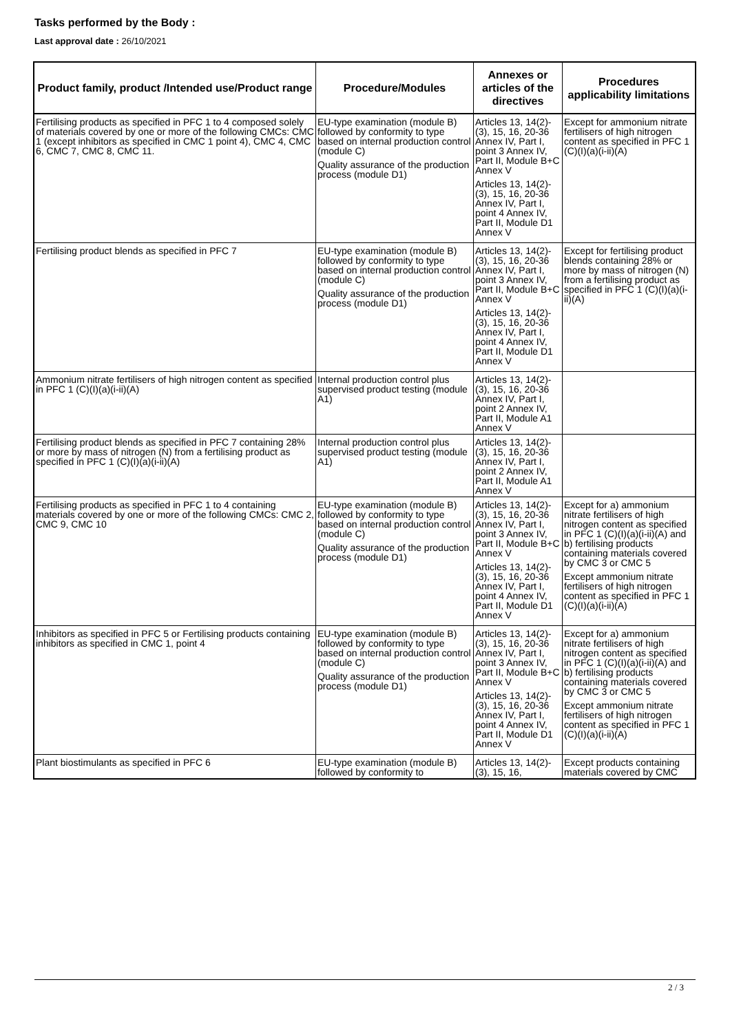Tasks performed by the Body :
Last approval date : 26/10/2021
| Product family, product /Intended use/Product range | Procedure/Modules | Annexes or articles of the directives | Procedures applicability limitations |
| --- | --- | --- | --- |
| Fertilising products as specified in PFC 1 to 4 composed solely of materials covered by one or more of the following CMCs: CMC 1 (except inhibitors as specified in CMC 1 point 4), CMC 4, CMC 6, CMC 7, CMC 8, CMC 11. | EU-type examination (module B) followed by conformity to type based on internal production control (module C) Quality assurance of the production process (module D1) | Articles 13, 14(2)-(3), 15, 16, 20-36 Annex IV, Part I, point 3 Annex IV, Part II, Module B+C Annex V Articles 13, 14(2)-(3), 15, 16, 20-36 Annex IV, Part I, point 4 Annex IV, Part II, Module D1 Annex V | Except for ammonium nitrate fertilisers of high nitrogen content as specified in PFC 1 (C)(I)(a)(i-ii)(A) |
| Fertilising product blends as specified in PFC 7 | EU-type examination (module B) followed by conformity to type based on internal production control (module C) Quality assurance of the production process (module D1) | Articles 13, 14(2)-(3), 15, 16, 20-36 Annex IV, Part I, point 3 Annex IV, Part II, Module B+C Annex V Articles 13, 14(2)-(3), 15, 16, 20-36 Annex IV, Part I, point 4 Annex IV, Part II, Module D1 Annex V | Except for fertilising product blends containing 28% or more by mass of nitrogen (N) from a fertilising product as specified in PFC 1 (C)(I)(a)(i-ii)(A) |
| Ammonium nitrate fertilisers of high nitrogen content as specified in PFC 1 (C)(I)(a)(i-ii)(A) | Internal production control plus supervised product testing (module A1) | Articles 13, 14(2)-(3), 15, 16, 20-36 Annex IV, Part I, point 2 Annex IV, Part II, Module A1 Annex V | |
| Fertilising product blends as specified in PFC 7 containing 28% or more by mass of nitrogen (N) from a fertilising product as specified in PFC 1 (C)(I)(a)(i-ii)(A) | Internal production control plus supervised product testing (module A1) | Articles 13, 14(2)-(3), 15, 16, 20-36 Annex IV, Part I, point 2 Annex IV, Part II, Module A1 Annex V | |
| Fertilising products as specified in PFC 1 to 4 containing materials covered by one or more of the following CMCs: CMC 2, CMC 9, CMC 10 | EU-type examination (module B) followed by conformity to type based on internal production control (module C) Quality assurance of the production process (module D1) | Articles 13, 14(2)-(3), 15, 16, 20-36 Annex IV, Part I, point 3 Annex IV, Part II, Module B+C Annex V Articles 13, 14(2)-(3), 15, 16, 20-36 Annex IV, Part I, point 4 Annex IV, Part II, Module D1 Annex V | Except for a) ammonium nitrate fertilisers of high nitrogen content as specified in PFC 1 (C)(I)(a)(i-ii)(A) and b) fertilising products containing materials covered by CMC 3 or CMC 5 Except ammonium nitrate fertilisers of high nitrogen content as specified in PFC 1 (C)(I)(a)(i-ii)(A) |
| Inhibitors as specified in PFC 5 or Fertilising products containing inhibitors as specified in CMC 1, point 4 | EU-type examination (module B) followed by conformity to type based on internal production control (module C) Quality assurance of the production process (module D1) | Articles 13, 14(2)-(3), 15, 16, 20-36 Annex IV, Part I, point 3 Annex IV, Part II, Module B+C Annex V Articles 13, 14(2)-(3), 15, 16, 20-36 Annex IV, Part I, point 4 Annex IV, Part II, Module D1 Annex V | Except for a) ammonium nitrate fertilisers of high nitrogen content as specified in PFC 1 (C)(I)(a)(i-ii)(A) and b) fertilising products containing materials covered by CMC 3 or CMC 5 Except ammonium nitrate fertilisers of high nitrogen content as specified in PFC 1 (C)(I)(a)(i-ii)(A) |
| Plant biostimulants as specified in PFC 6 | EU-type examination (module B) followed by conformity to | Articles 13, 14(2)-(3), 15, 16, | Except products containing materials covered by CMC |
2 / 3